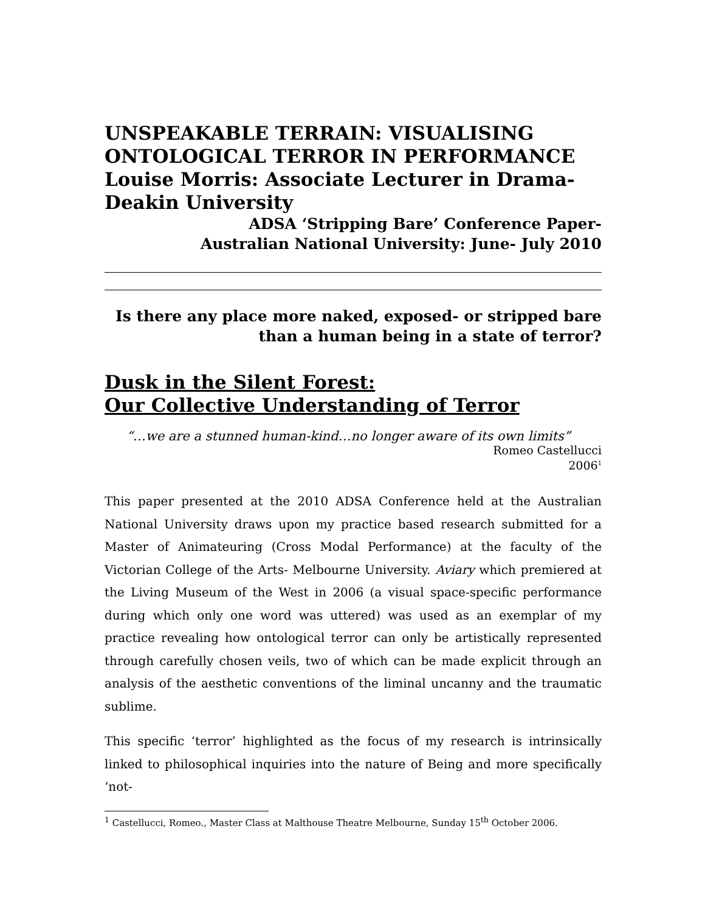UNSPEAKABLE TERRAIN: VISUALISING ONTOLOGICAL TERROR IN PERFORMANCE
Louise Morris: Associate Lecturer in Drama- Deakin University
ADSA ‘Stripping Bare’ Conference Paper-
Australian National University: June- July 2010
Is there any place more naked, exposed- or stripped bare
than a human being in a state of terror?
Dusk in the Silent Forest:
Our Collective Understanding of Terror
“…we are a stunned human-kind…no longer aware of its own limits”
Romeo Castellucci
2006<sup>1</sup>
This paper presented at the 2010 ADSA Conference held at the Australian National University draws upon my practice based research submitted for a Master of Animateuring (Cross Modal Performance) at the faculty of the Victorian College of the Arts- Melbourne University. Aviary which premiered at the Living Museum of the West in 2006 (a visual space-specific performance during which only one word was uttered) was used as an exemplar of my practice revealing how ontological terror can only be artistically represented through carefully chosen veils, two of which can be made explicit through an analysis of the aesthetic conventions of the liminal uncanny and the traumatic sublime.
This specific ‘terror’ highlighted as the focus of my research is intrinsically linked to philosophical inquiries into the nature of Being and more specifically ‘not-
<sup>1</sup> Castellucci, Romeo., Master Class at Malthouse Theatre Melbourne, Sunday 15<sup>th</sup> October 2006.